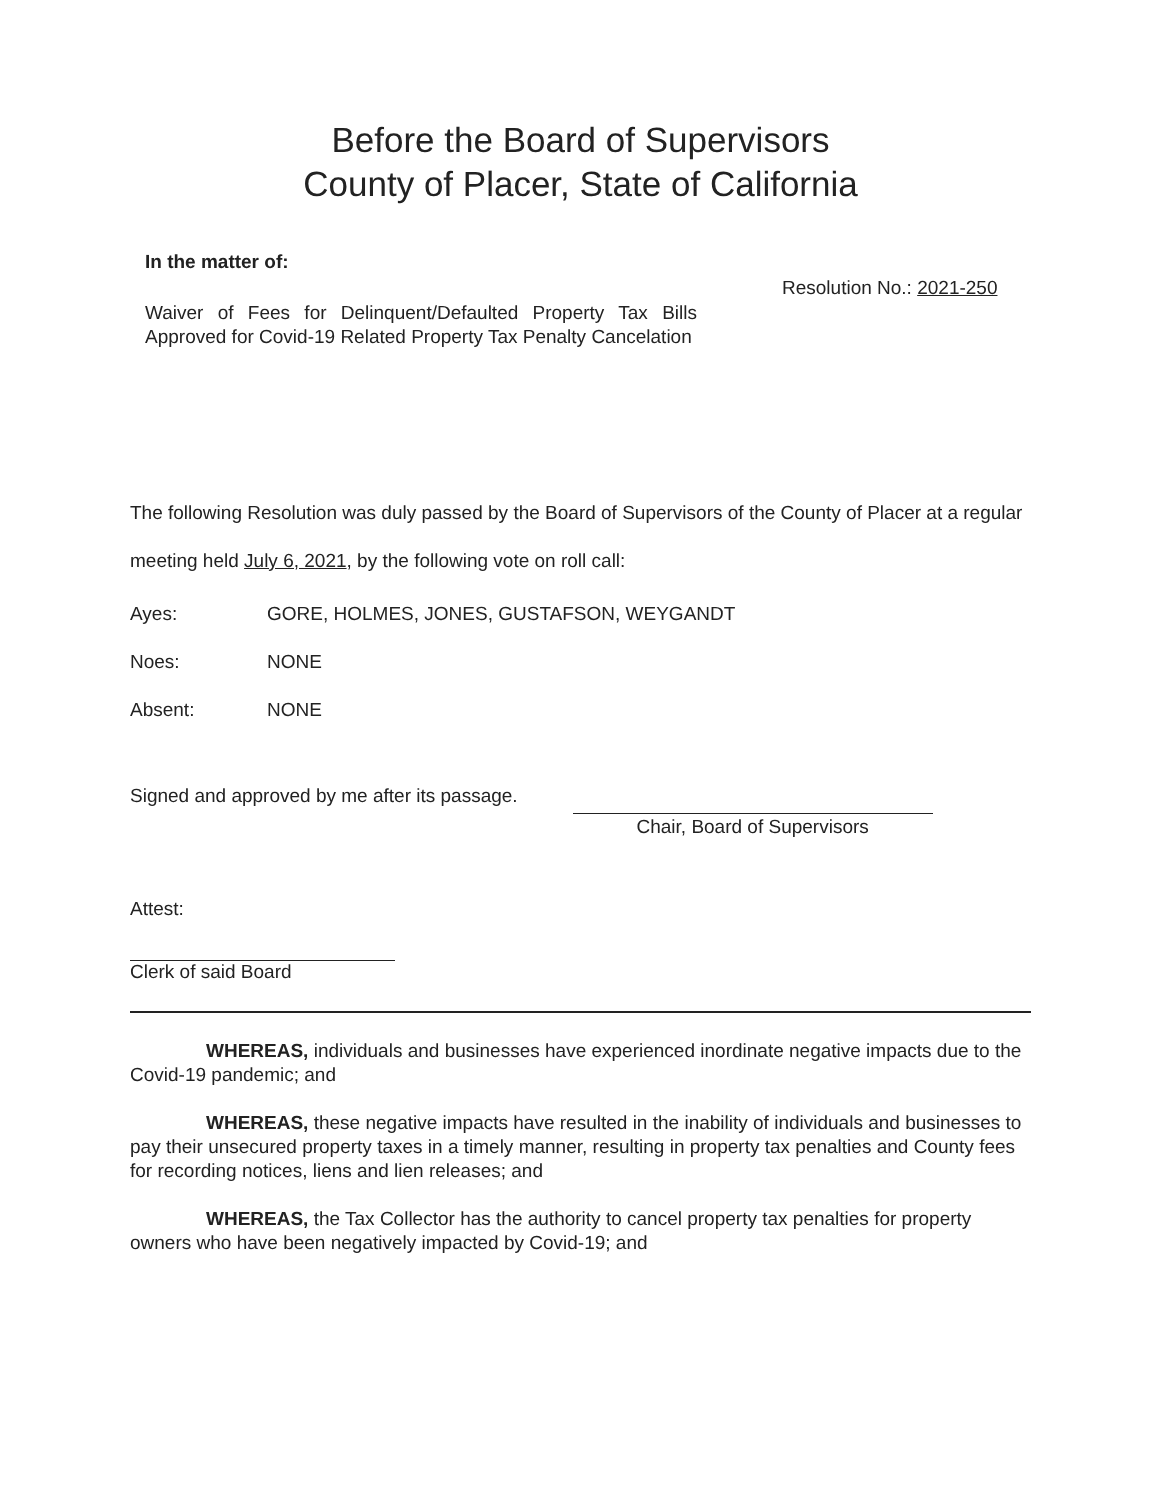Before the Board of Supervisors
County of Placer, State of California
In the matter of:
Waiver of Fees for Delinquent/Defaulted Property Tax Bills Approved for Covid-19 Related Property Tax Penalty Cancelation
Resolution No.: 2021-250
The following Resolution was duly passed by the Board of Supervisors of the County of Placer at a regular meeting held July 6, 2021, by the following vote on roll call:
Ayes: GORE, HOLMES, JONES, GUSTAFSON, WEYGANDT
Noes: NONE
Absent: NONE
Signed and approved by me after its passage.
Chair, Board of Supervisors
Attest:
Clerk of said Board
    WHEREAS, individuals and businesses have experienced inordinate negative impacts due to the Covid-19 pandemic; and
    WHEREAS, these negative impacts have resulted in the inability of individuals and businesses to pay their unsecured property taxes in a timely manner, resulting in property tax penalties and County fees for recording notices, liens and lien releases; and
    WHEREAS, the Tax Collector has the authority to cancel property tax penalties for property owners who have been negatively impacted by Covid-19; and